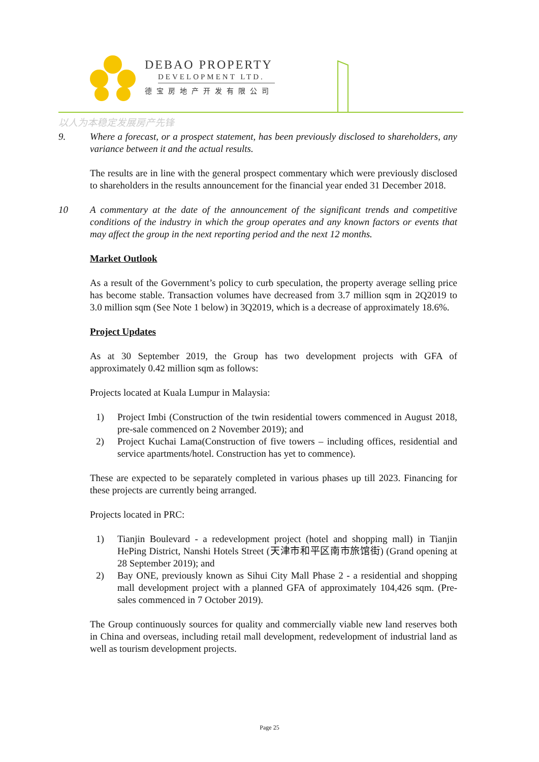DEBAO PROPERTY
DEVELOPMENT LTD.
德宝房地产开发有限公司
以人为本稳定发展房产先锋
9. Where a forecast, or a prospect statement, has been previously disclosed to shareholders, any variance between it and the actual results.
The results are in line with the general prospect commentary which were previously disclosed to shareholders in the results announcement for the financial year ended 31 December 2018.
10 A commentary at the date of the announcement of the significant trends and competitive conditions of the industry in which the group operates and any known factors or events that may affect the group in the next reporting period and the next 12 months.
Market Outlook
As a result of the Government’s policy to curb speculation, the property average selling price has become stable. Transaction volumes have decreased from 3.7 million sqm in 2Q2019 to 3.0 million sqm (See Note 1 below) in 3Q2019, which is a decrease of approximately 18.6%.
Project Updates
As at 30 September 2019, the Group has two development projects with GFA of approximately 0.42 million sqm as follows:
Projects located at Kuala Lumpur in Malaysia:
1) Project Imbi (Construction of the twin residential towers commenced in August 2018, pre-sale commenced on 2 November 2019); and
2) Project Kuchai Lama(Construction of five towers – including offices, residential and service apartments/hotel. Construction has yet to commence).
These are expected to be separately completed in various phases up till 2023. Financing for these projects are currently being arranged.
Projects located in PRC:
1) Tianjin Boulevard - a redevelopment project (hotel and shopping mall) in Tianjin HePing District, Nanshi Hotels Street (天津市和平区南市旅馆街) (Grand opening at 28 September 2019); and
2) Bay ONE, previously known as Sihui City Mall Phase 2 - a residential and shopping mall development project with a planned GFA of approximately 104,426 sqm. (Pre-sales commenced in 7 October 2019).
The Group continuously sources for quality and commercially viable new land reserves both in China and overseas, including retail mall development, redevelopment of industrial land as well as tourism development projects.
Page 25